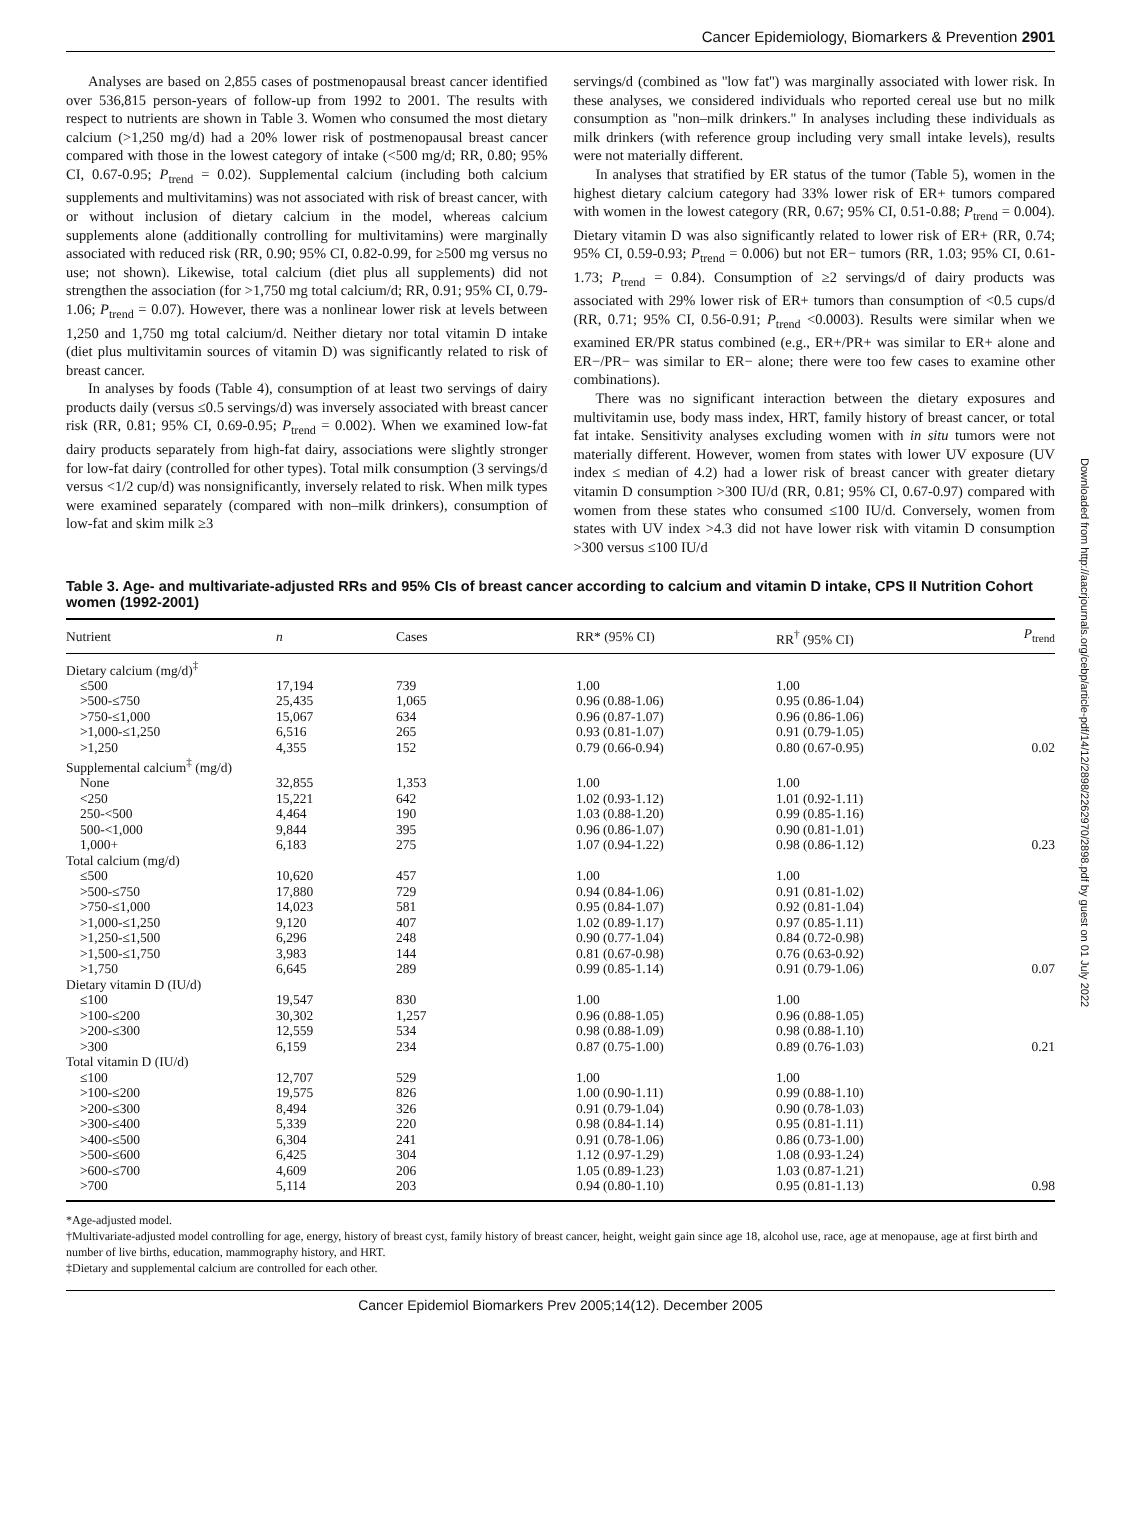Cancer Epidemiology, Biomarkers & Prevention 2901
Analyses are based on 2,855 cases of postmenopausal breast cancer identified over 536,815 person-years of follow-up from 1992 to 2001. The results with respect to nutrients are shown in Table 3. Women who consumed the most dietary calcium (>1,250 mg/d) had a 20% lower risk of postmenopausal breast cancer compared with those in the lowest category of intake (<500 mg/d; RR, 0.80; 95% CI, 0.67-0.95; P<sub>trend</sub> = 0.02). Supplemental calcium (including both calcium supplements and multivitamins) was not associated with risk of breast cancer, with or without inclusion of dietary calcium in the model, whereas calcium supplements alone (additionally controlling for multivitamins) were marginally associated with reduced risk (RR, 0.90; 95% CI, 0.82-0.99, for ≥500 mg versus no use; not shown). Likewise, total calcium (diet plus all supplements) did not strengthen the association (for >1,750 mg total calcium/d; RR, 0.91; 95% CI, 0.79-1.06; P<sub>trend</sub> = 0.07). However, there was a nonlinear lower risk at levels between 1,250 and 1,750 mg total calcium/d. Neither dietary nor total vitamin D intake (diet plus multivitamin sources of vitamin D) was significantly related to risk of breast cancer.
In analyses by foods (Table 4), consumption of at least two servings of dairy products daily (versus ≤0.5 servings/d) was inversely associated with breast cancer risk (RR, 0.81; 95% CI, 0.69-0.95; P<sub>trend</sub> = 0.002). When we examined low-fat dairy products separately from high-fat dairy, associations were slightly stronger for low-fat dairy (controlled for other types). Total milk consumption (3 servings/d versus <1/2 cup/d) was nonsignificantly, inversely related to risk. When milk types were examined separately (compared with non–milk drinkers), consumption of low-fat and skim milk ≥3
servings/d (combined as ''low fat'') was marginally associated with lower risk. In these analyses, we considered individuals who reported cereal use but no milk consumption as ''non–milk drinkers.'' In analyses including these individuals as milk drinkers (with reference group including very small intake levels), results were not materially different.
In analyses that stratified by ER status of the tumor (Table 5), women in the highest dietary calcium category had 33% lower risk of ER+ tumors compared with women in the lowest category (RR, 0.67; 95% CI, 0.51-0.88; P<sub>trend</sub> = 0.004). Dietary vitamin D was also significantly related to lower risk of ER+ (RR, 0.74; 95% CI, 0.59-0.93; P<sub>trend</sub> = 0.006) but not ER− tumors (RR, 1.03; 95% CI, 0.61-1.73; P<sub>trend</sub> = 0.84). Consumption of ≥2 servings/d of dairy products was associated with 29% lower risk of ER+ tumors than consumption of <0.5 cups/d (RR, 0.71; 95% CI, 0.56-0.91; P<sub>trend</sub> <0.0003). Results were similar when we examined ER/PR status combined (e.g., ER+/PR+ was similar to ER+ alone and ER−/PR− was similar to ER− alone; there were too few cases to examine other combinations).
There was no significant interaction between the dietary exposures and multivitamin use, body mass index, HRT, family history of breast cancer, or total fat intake. Sensitivity analyses excluding women with in situ tumors were not materially different. However, women from states with lower UV exposure (UV index ≤ median of 4.2) had a lower risk of breast cancer with greater dietary vitamin D consumption >300 IU/d (RR, 0.81; 95% CI, 0.67-0.97) compared with women from these states who consumed ≤100 IU/d. Conversely, women from states with UV index >4.3 did not have lower risk with vitamin D consumption >300 versus ≤100 IU/d
Downloaded from http://aacrjournals.org/cebp/article-pdf/14/12/2898/2262970/2898.pdf by guest on 01 July 2022
Table 3. Age- and multivariate-adjusted RRs and 95% CIs of breast cancer according to calcium and vitamin D intake, CPS II Nutrition Cohort women (1992-2001)
| Nutrient | n | Cases | RR* (95% CI) | RR<sup>†</sup> (95% CI) | P<sub>trend</sub> |
| --- | --- | --- | --- | --- | --- |
| Dietary calcium (mg/d)<sup>‡</sup> | | | | | |
| ≤500 | 17,194 | 739 | 1.00 | 1.00 | |
| >500-≤750 | 25,435 | 1,065 | 0.96 (0.88-1.06) | 0.95 (0.86-1.04) | |
| >750-≤1,000 | 15,067 | 634 | 0.96 (0.87-1.07) | 0.96 (0.86-1.06) | |
| >1,000-≤1,250 | 6,516 | 265 | 0.93 (0.81-1.07) | 0.91 (0.79-1.05) | |
| >1,250 | 4,355 | 152 | 0.79 (0.66-0.94) | 0.80 (0.67-0.95) | 0.02 |
| Supplemental calcium<sup>‡</sup> (mg/d) | | | | | |
| None | 32,855 | 1,353 | 1.00 | 1.00 | |
| <250 | 15,221 | 642 | 1.02 (0.93-1.12) | 1.01 (0.92-1.11) | |
| 250-<500 | 4,464 | 190 | 1.03 (0.88-1.20) | 0.99 (0.85-1.16) | |
| 500-<1,000 | 9,844 | 395 | 0.96 (0.86-1.07) | 0.90 (0.81-1.01) | |
| 1,000+ | 6,183 | 275 | 1.07 (0.94-1.22) | 0.98 (0.86-1.12) | 0.23 |
| Total calcium (mg/d) | | | | | |
| ≤500 | 10,620 | 457 | 1.00 | 1.00 | |
| >500-≤750 | 17,880 | 729 | 0.94 (0.84-1.06) | 0.91 (0.81-1.02) | |
| >750-≤1,000 | 14,023 | 581 | 0.95 (0.84-1.07) | 0.92 (0.81-1.04) | |
| >1,000-≤1,250 | 9,120 | 407 | 1.02 (0.89-1.17) | 0.97 (0.85-1.11) | |
| >1,250-≤1,500 | 6,296 | 248 | 0.90 (0.77-1.04) | 0.84 (0.72-0.98) | |
| >1,500-≤1,750 | 3,983 | 144 | 0.81 (0.67-0.98) | 0.76 (0.63-0.92) | |
| >1,750 | 6,645 | 289 | 0.99 (0.85-1.14) | 0.91 (0.79-1.06) | 0.07 |
| Dietary vitamin D (IU/d) | | | | | |
| ≤100 | 19,547 | 830 | 1.00 | 1.00 | |
| >100-≤200 | 30,302 | 1,257 | 0.96 (0.88-1.05) | 0.96 (0.88-1.05) | |
| >200-≤300 | 12,559 | 534 | 0.98 (0.88-1.09) | 0.98 (0.88-1.10) | |
| >300 | 6,159 | 234 | 0.87 (0.75-1.00) | 0.89 (0.76-1.03) | 0.21 |
| Total vitamin D (IU/d) | | | | | |
| ≤100 | 12,707 | 529 | 1.00 | 1.00 | |
| >100-≤200 | 19,575 | 826 | 1.00 (0.90-1.11) | 0.99 (0.88-1.10) | |
| >200-≤300 | 8,494 | 326 | 0.91 (0.79-1.04) | 0.90 (0.78-1.03) | |
| >300-≤400 | 5,339 | 220 | 0.98 (0.84-1.14) | 0.95 (0.81-1.11) | |
| >400-≤500 | 6,304 | 241 | 0.91 (0.78-1.06) | 0.86 (0.73-1.00) | |
| >500-≤600 | 6,425 | 304 | 1.12 (0.97-1.29) | 1.08 (0.93-1.24) | |
| >600-≤700 | 4,609 | 206 | 1.05 (0.89-1.23) | 1.03 (0.87-1.21) | |
| >700 | 5,114 | 203 | 0.94 (0.80-1.10) | 0.95 (0.81-1.13) | 0.98 |
*Age-adjusted model.
†Multivariate-adjusted model controlling for age, energy, history of breast cyst, family history of breast cancer, height, weight gain since age 18, alcohol use, race, age at menopause, age at first birth and number of live births, education, mammography history, and HRT.
‡Dietary and supplemental calcium are controlled for each other.
Cancer Epidemiol Biomarkers Prev 2005;14(12). December 2005